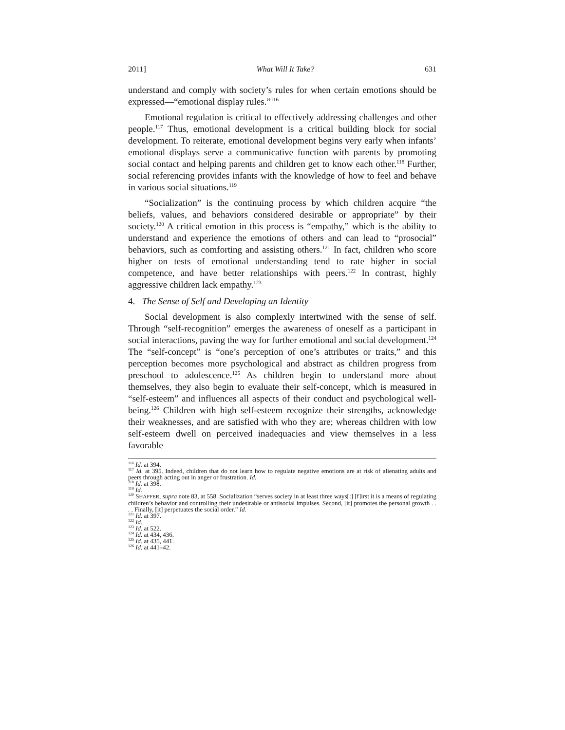2011] What Will It Take? 631
understand and comply with society’s rules for when certain emotions should be expressed—“emotional display rules.”<sup>116</sup>
Emotional regulation is critical to effectively addressing challenges and other people.<sup>117</sup> Thus, emotional development is a critical building block for social development. To reiterate, emotional development begins very early when infants’ emotional displays serve a communicative function with parents by promoting social contact and helping parents and children get to know each other.<sup>118</sup> Further, social referencing provides infants with the knowledge of how to feel and behave in various social situations.<sup>119</sup>
“Socialization” is the continuing process by which children acquire “the beliefs, values, and behaviors considered desirable or appropriate” by their society.<sup>120</sup> A critical emotion in this process is “empathy,” which is the ability to understand and experience the emotions of others and can lead to “prosocial” behaviors, such as comforting and assisting others.<sup>121</sup> In fact, children who score higher on tests of emotional understanding tend to rate higher in social competence, and have better relationships with peers.<sup>122</sup> In contrast, highly aggressive children lack empathy.<sup>123</sup>
4. The Sense of Self and Developing an Identity
Social development is also complexly intertwined with the sense of self. Through “self-recognition” emerges the awareness of oneself as a participant in social interactions, paving the way for further emotional and social development.<sup>124</sup> The “self-concept” is “one’s perception of one’s attributes or traits,” and this perception becomes more psychological and abstract as children progress from preschool to adolescence.<sup>125</sup> As children begin to understand more about themselves, they also begin to evaluate their self-concept, which is measured in “self-esteem” and influences all aspects of their conduct and psychological well-being.<sup>126</sup> Children with high self-esteem recognize their strengths, acknowledge their weaknesses, and are satisfied with who they are; whereas children with low self-esteem dwell on perceived inadequacies and view themselves in a less favorable
<sup>116</sup> Id. at 394.
<sup>117</sup> Id. at 395. Indeed, children that do not learn how to regulate negative emotions are at risk of alienating adults and peers through acting out in anger or frustration. Id.
<sup>118</sup> Id. at 398.
<sup>119</sup> Id.
<sup>120</sup> SHAFFER, supra note 83, at 558. Socialization “serves society in at least three ways[:] [f]irst it is a means of regulating children’s behavior and controlling their undesirable or antisocial impulses. Second, [it] promotes the personal growth . . . . Finally, [it] perpetuates the social order.” Id.
<sup>121</sup> Id. at 397.
<sup>122</sup> Id.
<sup>123</sup> Id. at 522.
<sup>124</sup> Id. at 434, 436.
<sup>125</sup> Id. at 435, 441.
<sup>126</sup> Id. at 441–42.